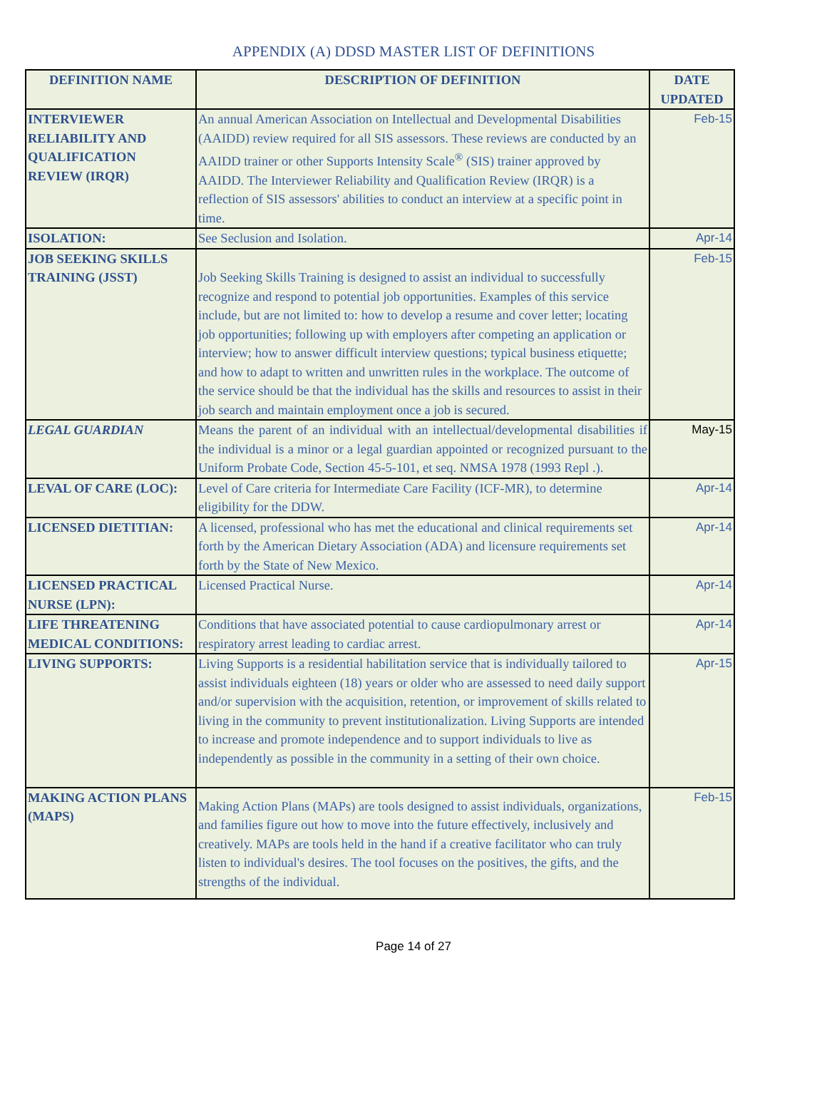APPENDIX (A) DDSD MASTER LIST OF DEFINITIONS
| DEFINITION NAME | DESCRIPTION OF DEFINITION | DATE UPDATED |
| --- | --- | --- |
| INTERVIEWER RELIABILITY AND QUALIFICATION REVIEW (IRQR) | An annual American Association on Intellectual and Developmental Disabilities (AAIDD) review required for all SIS assessors. These reviews are conducted by an AAIDD trainer or other Supports Intensity Scale<sup>®</sup> (SIS) trainer approved by AAIDD. The Interviewer Reliability and Qualification Review (IRQR) is a reflection of SIS assessors' abilities to conduct an interview at a specific point in time. | Feb-15 |
| ISOLATION: | See Seclusion and Isolation. | Apr-14 |
| JOB SEEKING SKILLS TRAINING (JSST) | Job Seeking Skills Training is designed to assist an individual to successfully recognize and respond to potential job opportunities. Examples of this service include, but are not limited to: how to develop a resume and cover letter; locating job opportunities; following up with employers after competing an application or interview; how to answer difficult interview questions; typical business etiquette; and how to adapt to written and unwritten rules in the workplace. The outcome of the service should be that the individual has the skills and resources to assist in their job search and maintain employment once a job is secured. | Feb-15 |
| LEGAL GUARDIAN | Means the parent of an individual with an intellectual/developmental disabilities if the individual is a minor or a legal guardian appointed or recognized pursuant to the Uniform Probate Code, Section 45-5-101, et seq. NMSA 1978 (1993 Repl .). | May-15 |
| LEVAL OF CARE (LOC): | Level of Care criteria for Intermediate Care Facility (ICF-MR), to determine eligibility for the DDW. | Apr-14 |
| LICENSED DIETITIAN: | A licensed, professional who has met the educational and clinical requirements set forth by the American Dietary Association (ADA) and licensure requirements set forth by the State of New Mexico. | Apr-14 |
| LICENSED PRACTICAL NURSE (LPN): | Licensed Practical Nurse. | Apr-14 |
| LIFE THREATENING MEDICAL CONDITIONS: | Conditions that have associated potential to cause cardiopulmonary arrest or respiratory arrest leading to cardiac arrest. | Apr-14 |
| LIVING SUPPORTS: | Living Supports is a residential habilitation service that is individually tailored to assist individuals eighteen (18) years or older who are assessed to need daily support and/or supervision with the acquisition, retention, or improvement of skills related to living in the community to prevent institutionalization. Living Supports are intended to increase and promote independence and to support individuals to live as independently as possible in the community in a setting of their own choice. | Apr-15 |
| MAKING ACTION PLANS (MAPS) | Making Action Plans (MAPs) are tools designed to assist individuals, organizations, and families figure out how to move into the future effectively, inclusively and creatively. MAPs are tools held in the hand if a creative facilitator who can truly listen to individual's desires. The tool focuses on the positives, the gifts, and the strengths of the individual. | Feb-15 |
Page 14 of 27